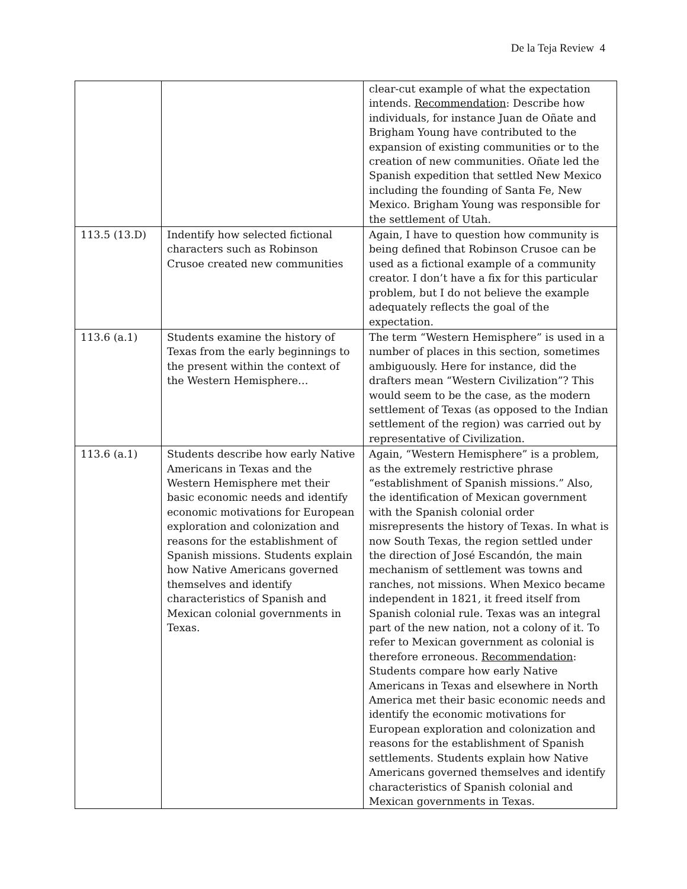De la Teja Review 4
| | | clear-cut example of what the expectation intends. Recommendation : Describe how individuals, for instance Juan de Oñate and Brigham Young have contributed to the expansion of existing communities or to the creation of new communities. Oñate led the Spanish expedition that settled New Mexico including the founding of Santa Fe, New Mexico. Brigham Young was responsible for the settlement of Utah. |
| 113.5 (13.D) | Indentify how selected fictional characters such as Robinson Crusoe created new communities | Again, I have to question how community is being defined that Robinson Crusoe can be used as a fictional example of a community creator. I don’t have a fix for this particular problem, but I do not believe the example adequately reflects the goal of the expectation. |
| 113.6 (a.1) | Students examine the history of Texas from the early beginnings to the present within the context of the Western Hemisphere… | The term “Western Hemisphere” is used in a number of places in this section, sometimes ambiguously. Here for instance, did the drafters mean “Western Civilization”? This would seem to be the case, as the modern settlement of Texas (as opposed to the Indian settlement of the region) was carried out by representative of Civilization. |
| 113.6 (a.1) | Students describe how early Native Americans in Texas and the Western Hemisphere met their basic economic needs and identify economic motivations for European exploration and colonization and reasons for the establishment of Spanish missions. Students explain how Native Americans governed themselves and identify characteristics of Spanish and Mexican colonial governments in Texas. | Again, “Western Hemisphere” is a problem, as the extremely restrictive phrase “establishment of Spanish missions.” Also, the identification of Mexican government with the Spanish colonial order misrepresents the history of Texas. In what is now South Texas, the region settled under the direction of José Escandón, the main mechanism of settlement was towns and ranches, not missions. When Mexico became independent in 1821, it freed itself from Spanish colonial rule. Texas was an integral part of the new nation, not a colony of it. To refer to Mexican government as colonial is therefore erroneous. Recommendation : Students compare how early Native Americans in Texas and elsewhere in North America met their basic economic needs and identify the economic motivations for European exploration and colonization and reasons for the establishment of Spanish settlements. Students explain how Native Americans governed themselves and identify characteristics of Spanish colonial and Mexican governments in Texas. |